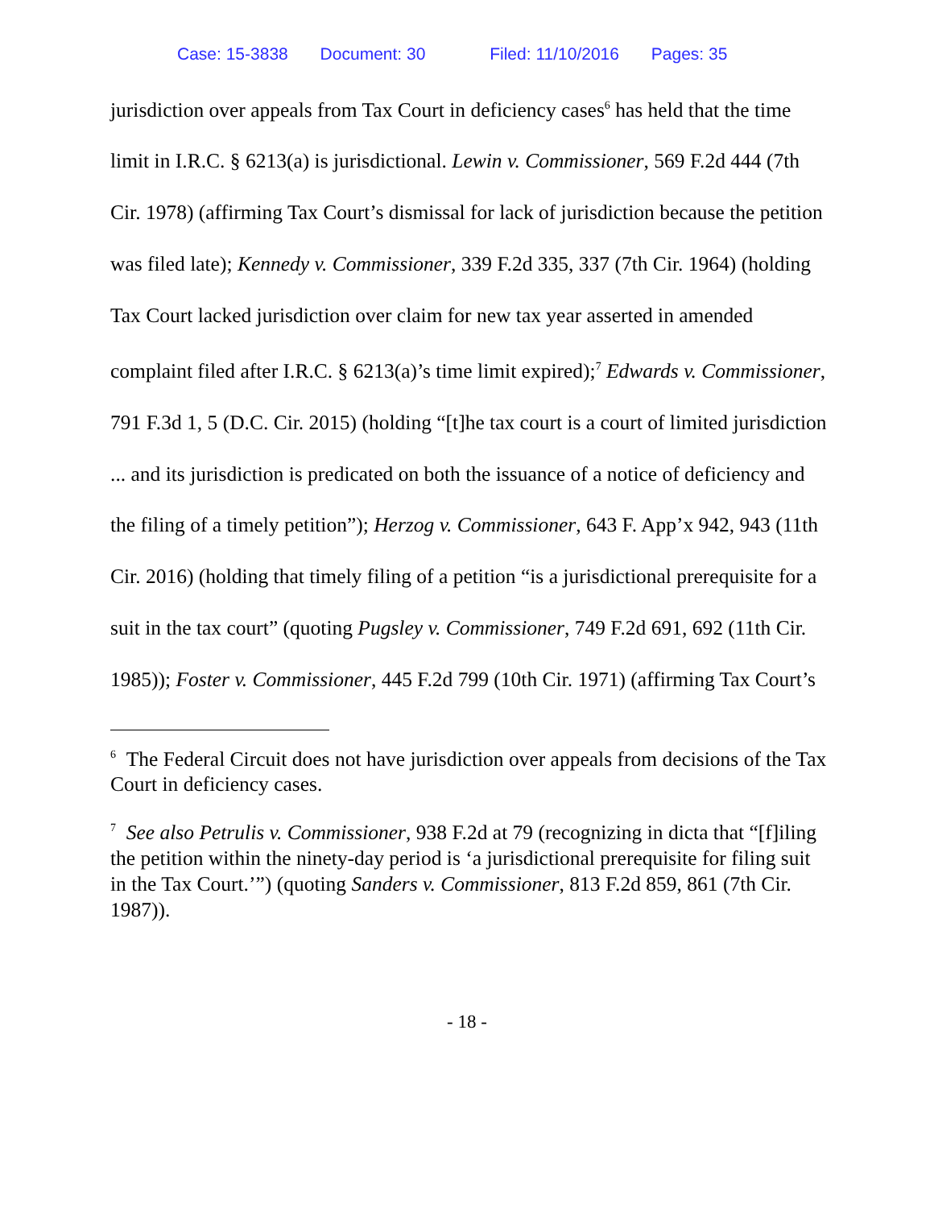Case: 15-3838 Document: 30 Filed: 11/10/2016 Pages: 35
jurisdiction over appeals from Tax Court in deficiency cases<sup>6</sup> has held that the time limit in I.R.C. § 6213(a) is jurisdictional. Lewin v. Commissioner, 569 F.2d 444 (7th Cir. 1978) (affirming Tax Court’s dismissal for lack of jurisdiction because the petition was filed late); Kennedy v. Commissioner, 339 F.2d 335, 337 (7th Cir. 1964) (holding Tax Court lacked jurisdiction over claim for new tax year asserted in amended complaint filed after I.R.C. § 6213(a)’s time limit expired);<sup>7</sup> Edwards v. Commissioner, 791 F.3d 1, 5 (D.C. Cir. 2015) (holding “[t]he tax court is a court of limited jurisdiction ... and its jurisdiction is predicated on both the issuance of a notice of deficiency and the filing of a timely petition”); Herzog v. Commissioner, 643 F. App’x 942, 943 (11th Cir. 2016) (holding that timely filing of a petition “is a jurisdictional prerequisite for a suit in the tax court” (quoting Pugsley v. Commissioner, 749 F.2d 691, 692 (11th Cir. 1985)); Foster v. Commissioner, 445 F.2d 799 (10th Cir. 1971) (affirming Tax Court’s
<sup>6</sup> The Federal Circuit does not have jurisdiction over appeals from decisions of the Tax Court in deficiency cases.
<sup>7</sup> See also Petrulis v. Commissioner, 938 F.2d at 79 (recognizing in dicta that “[f]iling the petition within the ninety-day period is ‘a jurisdictional prerequisite for filing suit in the Tax Court.’”) (quoting Sanders v. Commissioner, 813 F.2d 859, 861 (7th Cir. 1987)).
- 18 -